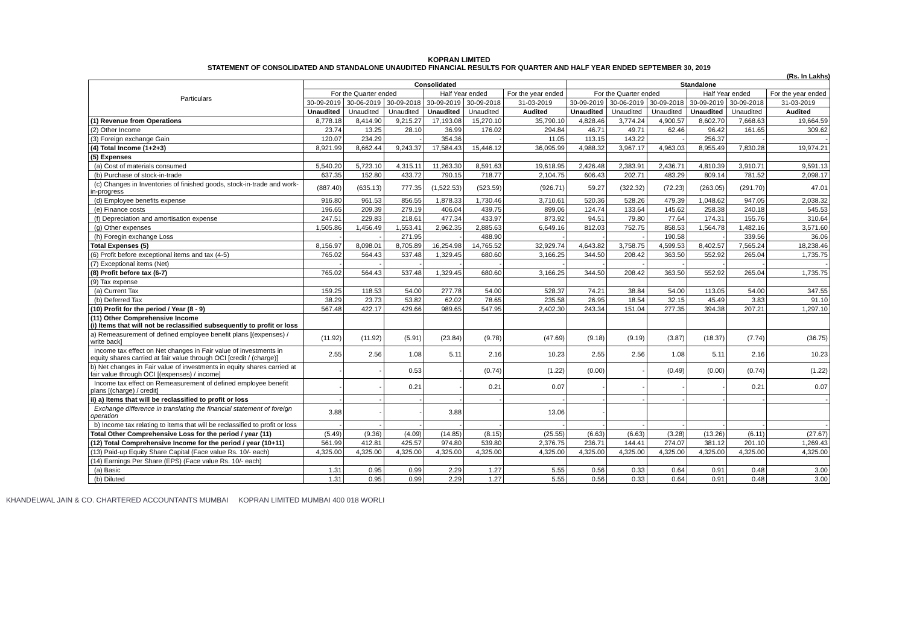KOPRAN LIMITED
STATEMENT OF CONSOLIDATED AND STANDALONE UNAUDITED FINANCIAL RESULTS FOR QUARTER AND HALF YEAR ENDED SEPTEMBER 30, 2019
(Rs. In Lakhs)
| Particulars | Consolidated | | | | | | Standalone | | | | | |
| --- | --- | --- | --- | --- | --- | --- | --- | --- | --- | --- | --- | --- |
| | For the Quarter ended | | | Half Year ended | | For the year ended | For the Quarter ended | | | Half Year ended | | For the year ended |
| | 30-09-2019 | 30-06-2019 | 30-09-2018 | 30-09-2019 | 30-09-2018 | 31-03-2019 | 30-09-2019 | 30-06-2019 | 30-09-2018 | 30-09-2019 | 30-09-2018 | 31-03-2019 |
| | Unaudited | Unaudited | Unaudited | Unaudited | Unaudited | Audited | Unaudited | Unaudited | Unaudited | Unaudited | Unaudited | Audited |
| (1) Revenue from Operations | 8,778.18 | 8,414.90 | 9,215.27 | 17,193.08 | 15,270.10 | 35,790.10 | 4,828.46 | 3,774.24 | 4,900.57 | 8,602.70 | 7,668.63 | 19,664.59 |
| (2) Other Income | 23.74 | 13.25 | 28.10 | 36.99 | 176.02 | 294.84 | 46.71 | 49.71 | 62.46 | 96.42 | 161.65 | 309.62 |
| (3) Foreign exchange Gain | 120.07 | 234.29 | - | 354.36 | - | 11.05 | 113.15 | 143.22 | - | 256.37 | - | - |
| (4) Total Income (1+2+3) | 8,921.99 | 8,662.44 | 9,243.37 | 17,584.43 | 15,446.12 | 36,095.99 | 4,988.32 | 3,967.17 | 4,963.03 | 8,955.49 | 7,830.28 | 19,974.21 |
| (5) Expenses | | | | | | | | | | | | |
| (a) Cost of materials consumed | 5,540.20 | 5,723.10 | 4,315.11 | 11,263.30 | 8,591.63 | 19,618.95 | 2,426.48 | 2,383.91 | 2,436.71 | 4,810.39 | 3,910.71 | 9,591.13 |
| (b) Purchase of stock-in-trade | 637.35 | 152.80 | 433.72 | 790.15 | 718.77 | 2,104.75 | 606.43 | 202.71 | 483.29 | 809.14 | 781.52 | 2,098.17 |
| (c) Changes in Inventories of finished goods, stock-in-trade and work-in-progress | (887.40) | (635.13) | 777.35 | (1,522.53) | (523.59) | (926.71) | 59.27 | (322.32) | (72.23) | (263.05) | (291.70) | 47.01 |
| (d) Employee benefits expense | 916.80 | 961.53 | 856.55 | 1,878.33 | 1,730.46 | 3,710.61 | 520.36 | 528.26 | 479.39 | 1,048.62 | 947.05 | 2,038.32 |
| (e) Finance costs | 196.65 | 209.39 | 279.19 | 406.04 | 439.75 | 899.06 | 124.74 | 133.64 | 145.62 | 258.38 | 240.18 | 545.53 |
| (f) Depreciation and amortisation expense | 247.51 | 229.83 | 218.61 | 477.34 | 433.97 | 873.92 | 94.51 | 79.80 | 77.64 | 174.31 | 155.76 | 310.64 |
| (g) Other expenses | 1,505.86 | 1,456.49 | 1,553.41 | 2,962.35 | 2,885.63 | 6,649.16 | 812.03 | 752.75 | 858.53 | 1,564.78 | 1,482.16 | 3,571.60 |
| (h) Foregin exchange Loss | - | - | 271.95 | - | 488.90 | - | - | - | 190.58 | - | 339.56 | 36.06 |
| Total Expenses (5) | 8,156.97 | 8,098.01 | 8,705.89 | 16,254.98 | 14,765.52 | 32,929.74 | 4,643.82 | 3,758.75 | 4,599.53 | 8,402.57 | 7,565.24 | 18,238.46 |
| (6) Profit before exceptional items and tax (4-5) | 765.02 | 564.43 | 537.48 | 1,329.45 | 680.60 | 3,166.25 | 344.50 | 208.42 | 363.50 | 552.92 | 265.04 | 1,735.75 |
| (7) Exceptional items (Net) | - | - | - | - | - | - | - | - | - | - | - | - |
| (8) Profit before tax (6-7) | 765.02 | 564.43 | 537.48 | 1,329.45 | 680.60 | 3,166.25 | 344.50 | 208.42 | 363.50 | 552.92 | 265.04 | 1,735.75 |
| (9) Tax expense | | | | | | | | | | | | |
| (a) Current Tax | 159.25 | 118.53 | 54.00 | 277.78 | 54.00 | 528.37 | 74.21 | 38.84 | 54.00 | 113.05 | 54.00 | 347.55 |
| (b) Deferred Tax | 38.29 | 23.73 | 53.82 | 62.02 | 78.65 | 235.58 | 26.95 | 18.54 | 32.15 | 45.49 | 3.83 | 91.10 |
| (10) Profit for the period / Year (8 - 9) | 567.48 | 422.17 | 429.66 | 989.65 | 547.95 | 2,402.30 | 243.34 | 151.04 | 277.35 | 394.38 | 207.21 | 1,297.10 |
| (11) Other Comprehensive Income (i) Items that will not be reclassified subsequently to profit or loss | | | | | | | | | | | | |
| a) Remeasurement of defined employee benefit plans [(expenses) / write back] | (11.92) | (11.92) | (5.91) | (23.84) | (9.78) | (47.69) | (9.18) | (9.19) | (3.87) | (18.37) | (7.74) | (36.75) |
| Income tax effect on Net changes in Fair value of investments in equity shares carried at fair value through OCI [credit / (charge)] | 2.55 | 2.56 | 1.08 | 5.11 | 2.16 | 10.23 | 2.55 | 2.56 | 1.08 | 5.11 | 2.16 | 10.23 |
| b) Net changes in Fair value of investments in equity shares carried at fair value through OCI [(expenses) / income] | - | - | 0.53 | - | (0.74) | (1.22) | (0.00) | - | (0.49) | (0.00) | (0.74) | (1.22) |
| Income tax effect on Remeasurement of defined employee benefit plans [(charge) / credit] | - | - | 0.21 | - | 0.21 | 0.07 | - | - | - | - | 0.21 | 0.07 |
| ii) a) Items that will be reclassified to profit or loss | - | - | - | - | - | - | - | - | - | - | - | - |
| Exchange difference in translating the financial statement of foreign operation | 3.88 | - | - | 3.88 | | 13.06 | - | | | | | |
| b) Income tax relating to items that will be reclassified to profit or loss | - | - | - | - | - | - | - | - | - | - | - | - |
| Total Other Comprehensive Loss for the period / year (11) | (5.49) | (9.36) | (4.09) | (14.85) | (8.15) | (25.55) | (6.63) | (6.63) | (3.28) | (13.26) | (6.11) | (27.67) |
| (12) Total Comprehensive Income for the period / year (10+11) | 561.99 | 412.81 | 425.57 | 974.80 | 539.80 | 2,376.75 | 236.71 | 144.41 | 274.07 | 381.12 | 201.10 | 1,269.43 |
| (13) Paid-up Equity Share Capital (Face value Rs. 10/- each) | 4,325.00 | 4,325.00 | 4,325.00 | 4,325.00 | 4,325.00 | 4,325.00 | 4,325.00 | 4,325.00 | 4,325.00 | 4,325.00 | 4,325.00 | 4,325.00 |
| (14) Earnings Per Share (EPS) (Face value Rs. 10/- each) | | | | | | | | | | | | |
| (a) Basic | 1.31 | 0.95 | 0.99 | 2.29 | 1.27 | 5.55 | 0.56 | 0.33 | 0.64 | 0.91 | 0.48 | 3.00 |
| (b) Diluted | 1.31 | 0.95 | 0.99 | 2.29 | 1.27 | 5.55 | 0.56 | 0.33 | 0.64 | 0.91 | 0.48 | 3.00 |
KHANDELWAL JAIN & CO. CHARTERED ACCOUNTANTS MUMBAI KOPRAN LIMITED MUMBAI 400 018 WORLI